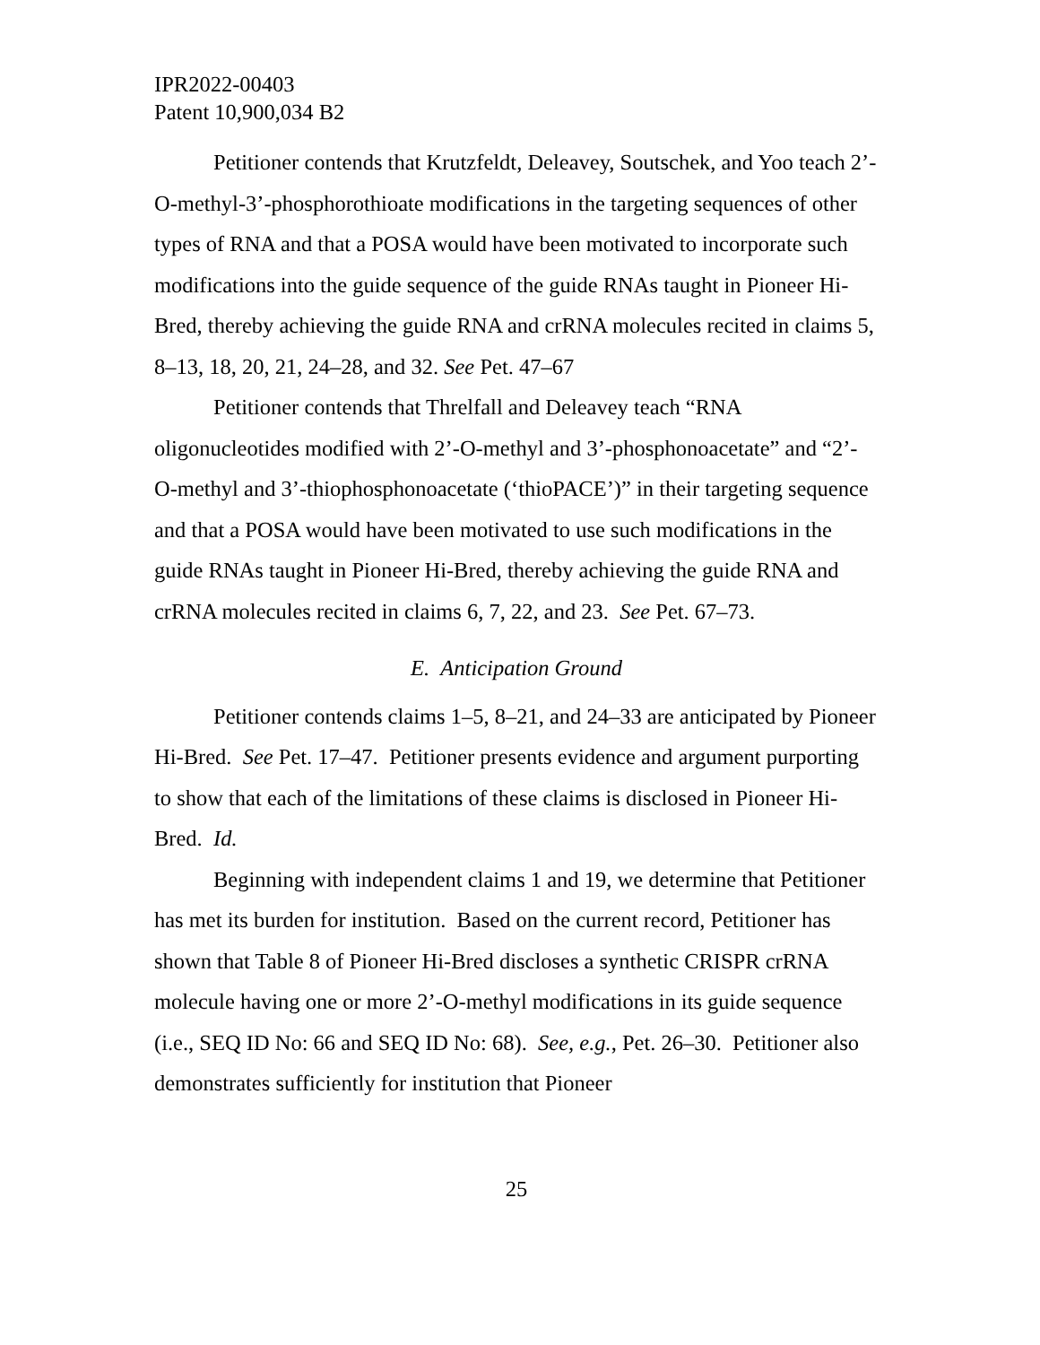IPR2022-00403
Patent 10,900,034 B2
Petitioner contends that Krutzfeldt, Deleavey, Soutschek, and Yoo teach 2’-O-methyl-3’-phosphorothioate modifications in the targeting sequences of other types of RNA and that a POSA would have been motivated to incorporate such modifications into the guide sequence of the guide RNAs taught in Pioneer Hi-Bred, thereby achieving the guide RNA and crRNA molecules recited in claims 5, 8–13, 18, 20, 21, 24–28, and 32. See Pet. 47–67
Petitioner contends that Threlfall and Deleavey teach “RNA oligonucleotides modified with 2’-O-methyl and 3’-phosphonoacetate” and “2’-O-methyl and 3’-thiophosphonoacetate (‘thioPACE’)” in their targeting sequence and that a POSA would have been motivated to use such modifications in the guide RNAs taught in Pioneer Hi-Bred, thereby achieving the guide RNA and crRNA molecules recited in claims 6, 7, 22, and 23. See Pet. 67–73.
E. Anticipation Ground
Petitioner contends claims 1–5, 8–21, and 24–33 are anticipated by Pioneer Hi-Bred. See Pet. 17–47. Petitioner presents evidence and argument purporting to show that each of the limitations of these claims is disclosed in Pioneer Hi-Bred. Id.
Beginning with independent claims 1 and 19, we determine that Petitioner has met its burden for institution. Based on the current record, Petitioner has shown that Table 8 of Pioneer Hi-Bred discloses a synthetic CRISPR crRNA molecule having one or more 2’-O-methyl modifications in its guide sequence (i.e., SEQ ID No: 66 and SEQ ID No: 68). See, e.g., Pet. 26–30. Petitioner also demonstrates sufficiently for institution that Pioneer
25